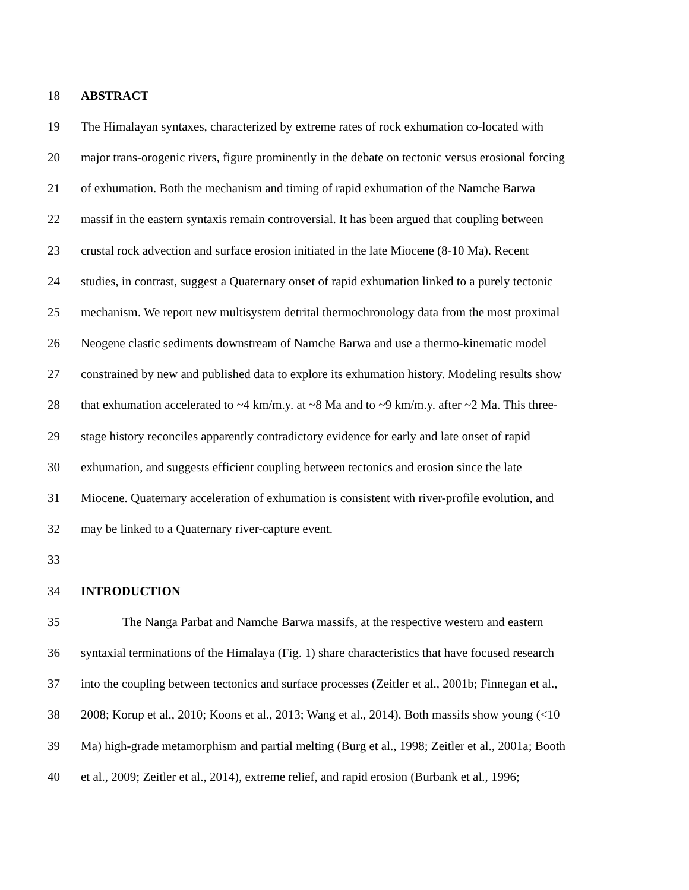18 ABSTRACT
19 The Himalayan syntaxes, characterized by extreme rates of rock exhumation co-located with
20 major trans-orogenic rivers, figure prominently in the debate on tectonic versus erosional forcing
21 of exhumation. Both the mechanism and timing of rapid exhumation of the Namche Barwa
22 massif in the eastern syntaxis remain controversial. It has been argued that coupling between
23 crustal rock advection and surface erosion initiated in the late Miocene (8-10 Ma). Recent
24 studies, in contrast, suggest a Quaternary onset of rapid exhumation linked to a purely tectonic
25 mechanism. We report new multisystem detrital thermochronology data from the most proximal
26 Neogene clastic sediments downstream of Namche Barwa and use a thermo-kinematic model
27 constrained by new and published data to explore its exhumation history. Modeling results show
28 that exhumation accelerated to ~4 km/m.y. at ~8 Ma and to ~9 km/m.y. after ~2 Ma. This three-
29 stage history reconciles apparently contradictory evidence for early and late onset of rapid
30 exhumation, and suggests efficient coupling between tectonics and erosion since the late
31 Miocene. Quaternary acceleration of exhumation is consistent with river-profile evolution, and
32 may be linked to a Quaternary river-capture event.
33
34 INTRODUCTION
35 The Nanga Parbat and Namche Barwa massifs, at the respective western and eastern
36 syntaxial terminations of the Himalaya (Fig. 1) share characteristics that have focused research
37 into the coupling between tectonics and surface processes (Zeitler et al., 2001b; Finnegan et al.,
38 2008; Korup et al., 2010; Koons et al., 2013; Wang et al., 2014). Both massifs show young (<10
39 Ma) high-grade metamorphism and partial melting (Burg et al., 1998; Zeitler et al., 2001a; Booth
40 et al., 2009; Zeitler et al., 2014), extreme relief, and rapid erosion (Burbank et al., 1996;